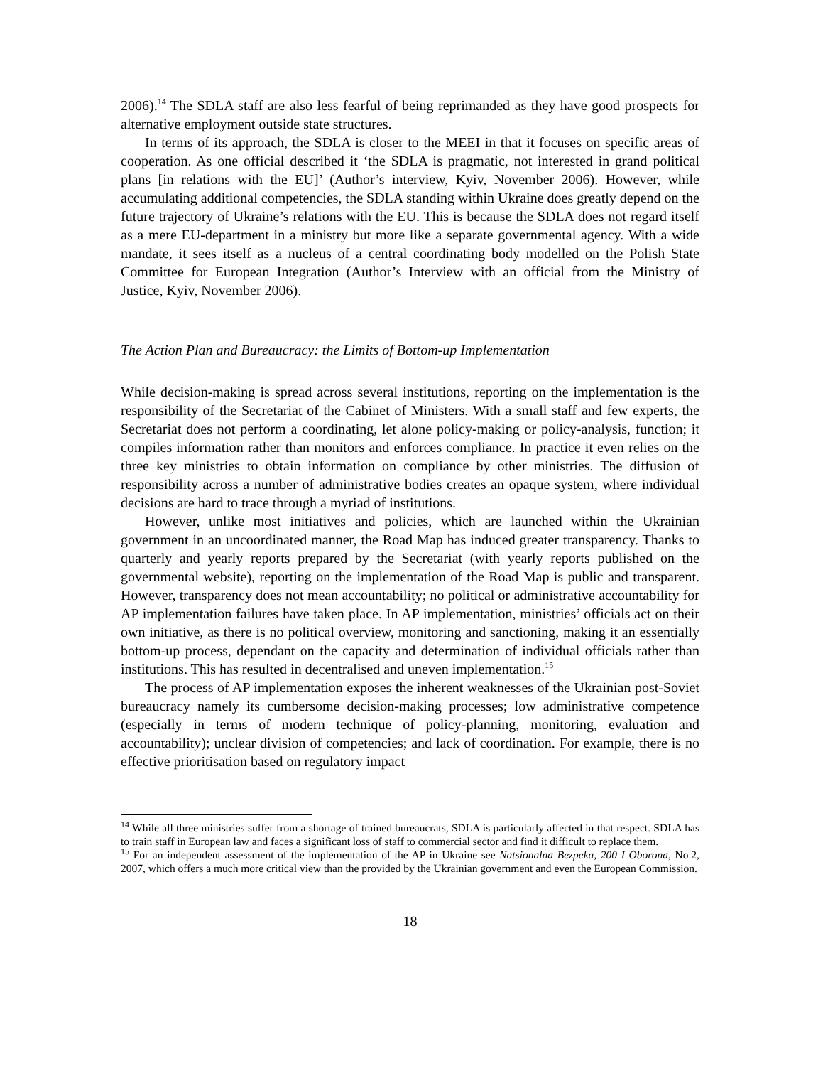2006).<sup>14</sup> The SDLA staff are also less fearful of being reprimanded as they have good prospects for alternative employment outside state structures.
In terms of its approach, the SDLA is closer to the MEEI in that it focuses on specific areas of cooperation. As one official described it ‘the SDLA is pragmatic, not interested in grand political plans [in relations with the EU]’ (Author’s interview, Kyiv, November 2006). However, while accumulating additional competencies, the SDLA standing within Ukraine does greatly depend on the future trajectory of Ukraine’s relations with the EU. This is because the SDLA does not regard itself as a mere EU-department in a ministry but more like a separate governmental agency. With a wide mandate, it sees itself as a nucleus of a central coordinating body modelled on the Polish State Committee for European Integration (Author’s Interview with an official from the Ministry of Justice, Kyiv, November 2006).
The Action Plan and Bureaucracy: the Limits of Bottom-up Implementation
While decision-making is spread across several institutions, reporting on the implementation is the responsibility of the Secretariat of the Cabinet of Ministers. With a small staff and few experts, the Secretariat does not perform a coordinating, let alone policy-making or policy-analysis, function; it compiles information rather than monitors and enforces compliance. In practice it even relies on the three key ministries to obtain information on compliance by other ministries. The diffusion of responsibility across a number of administrative bodies creates an opaque system, where individual decisions are hard to trace through a myriad of institutions.
However, unlike most initiatives and policies, which are launched within the Ukrainian government in an uncoordinated manner, the Road Map has induced greater transparency. Thanks to quarterly and yearly reports prepared by the Secretariat (with yearly reports published on the governmental website), reporting on the implementation of the Road Map is public and transparent. However, transparency does not mean accountability; no political or administrative accountability for AP implementation failures have taken place. In AP implementation, ministries’ officials act on their own initiative, as there is no political overview, monitoring and sanctioning, making it an essentially bottom-up process, dependant on the capacity and determination of individual officials rather than institutions. This has resulted in decentralised and uneven implementation.<sup>15</sup>
The process of AP implementation exposes the inherent weaknesses of the Ukrainian post-Soviet bureaucracy namely its cumbersome decision-making processes; low administrative competence (especially in terms of modern technique of policy-planning, monitoring, evaluation and accountability); unclear division of competencies; and lack of coordination. For example, there is no effective prioritisation based on regulatory impact
<sup>14</sup> While all three ministries suffer from a shortage of trained bureaucrats, SDLA is particularly affected in that respect. SDLA has to train staff in European law and faces a significant loss of staff to commercial sector and find it difficult to replace them.
<sup>15</sup> For an independent assessment of the implementation of the AP in Ukraine see Natsionalna Bezpeka, 200 I Oborona, No.2, 2007, which offers a much more critical view than the provided by the Ukrainian government and even the European Commission.
18